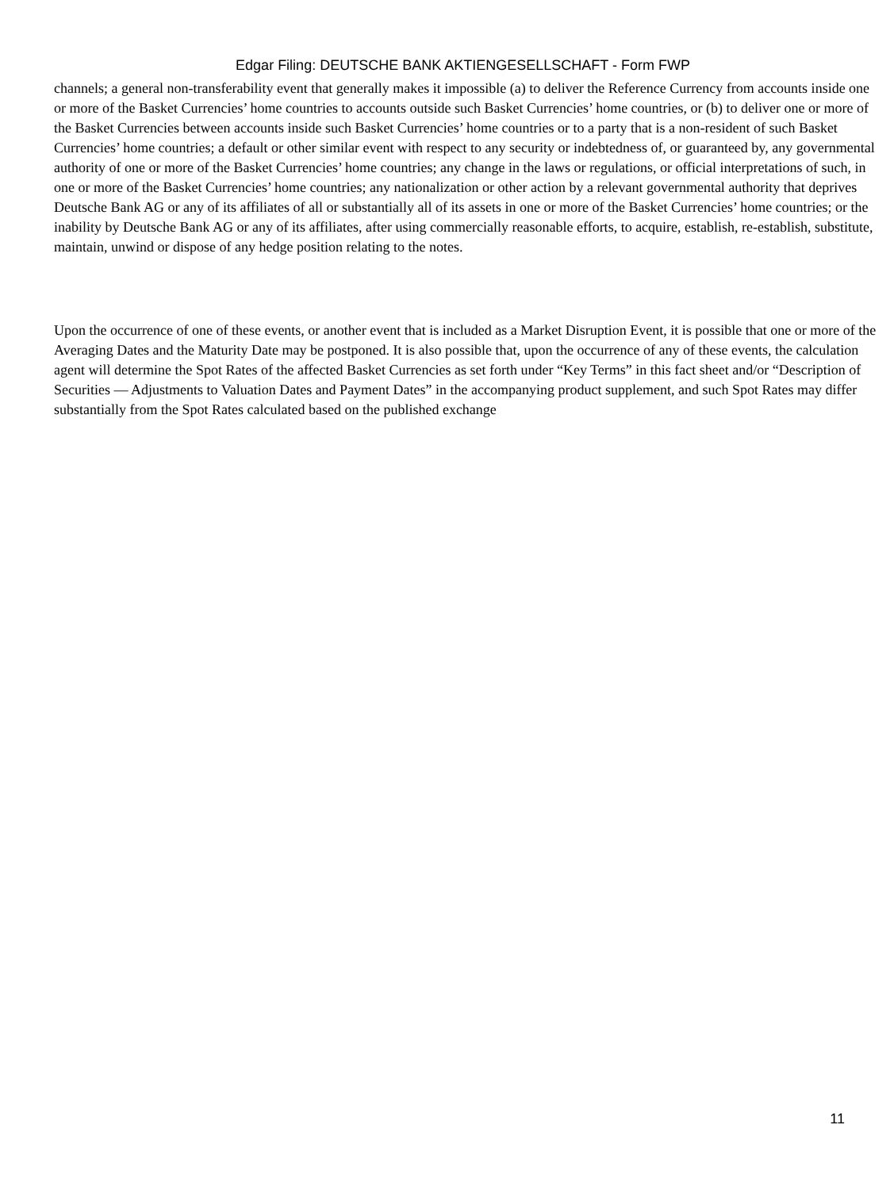Edgar Filing: DEUTSCHE BANK AKTIENGESELLSCHAFT - Form FWP
channels; a general non-transferability event that generally makes it impossible (a) to deliver the Reference Currency from accounts inside one or more of the Basket Currencies’ home countries to accounts outside such Basket Currencies’ home countries, or (b) to deliver one or more of the Basket Currencies between accounts inside such Basket Currencies’ home countries or to a party that is a non-resident of such Basket Currencies’ home countries; a default or other similar event with respect to any security or indebtedness of, or guaranteed by, any governmental authority of one or more of the Basket Currencies’ home countries; any change in the laws or regulations, or official interpretations of such, in one or more of the Basket Currencies’ home countries; any nationalization or other action by a relevant governmental authority that deprives Deutsche Bank AG or any of its affiliates of all or substantially all of its assets in one or more of the Basket Currencies’ home countries; or the inability by Deutsche Bank AG or any of its affiliates, after using commercially reasonable efforts, to acquire, establish, re-establish, substitute, maintain, unwind or dispose of any hedge position relating to the notes.
Upon the occurrence of one of these events, or another event that is included as a Market Disruption Event, it is possible that one or more of the Averaging Dates and the Maturity Date may be postponed. It is also possible that, upon the occurrence of any of these events, the calculation agent will determine the Spot Rates of the affected Basket Currencies as set forth under “Key Terms” in this fact sheet and/or “Description of Securities — Adjustments to Valuation Dates and Payment Dates” in the accompanying product supplement, and such Spot Rates may differ substantially from the Spot Rates calculated based on the published exchange
11